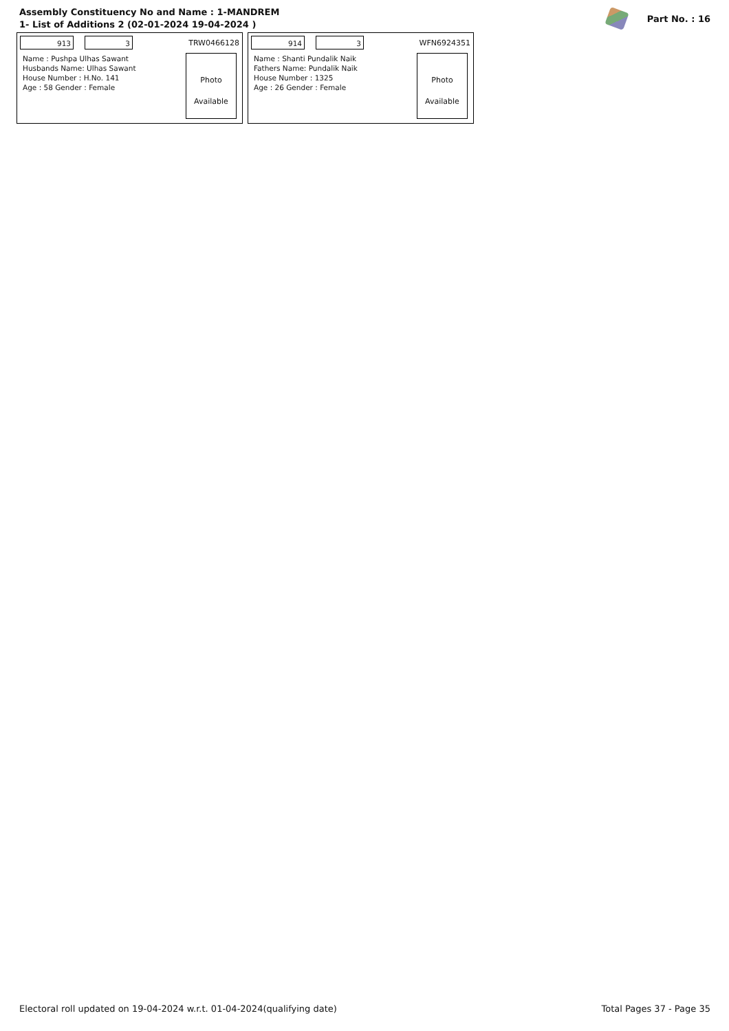Assembly Constituency No and Name : 1-MANDREM
1- List of Additions 2 (02-01-2024 19-04-2024 )
Part No. : 16
913 3
TRW0466128
Name : Pushpa Ulhas Sawant
Husbands Name: Ulhas Sawant
House Number : H.No. 141
Age : 58 Gender : Female
Photo
Available
914 3
WFN6924351
Name : Shanti Pundalik Naik
Fathers Name: Pundalik Naik
House Number : 1325
Age : 26 Gender : Female
Photo
Available
Electoral roll updated on 19-04-2024 w.r.t. 01-04-2024(qualifying date) Total Pages 37 - Page 35